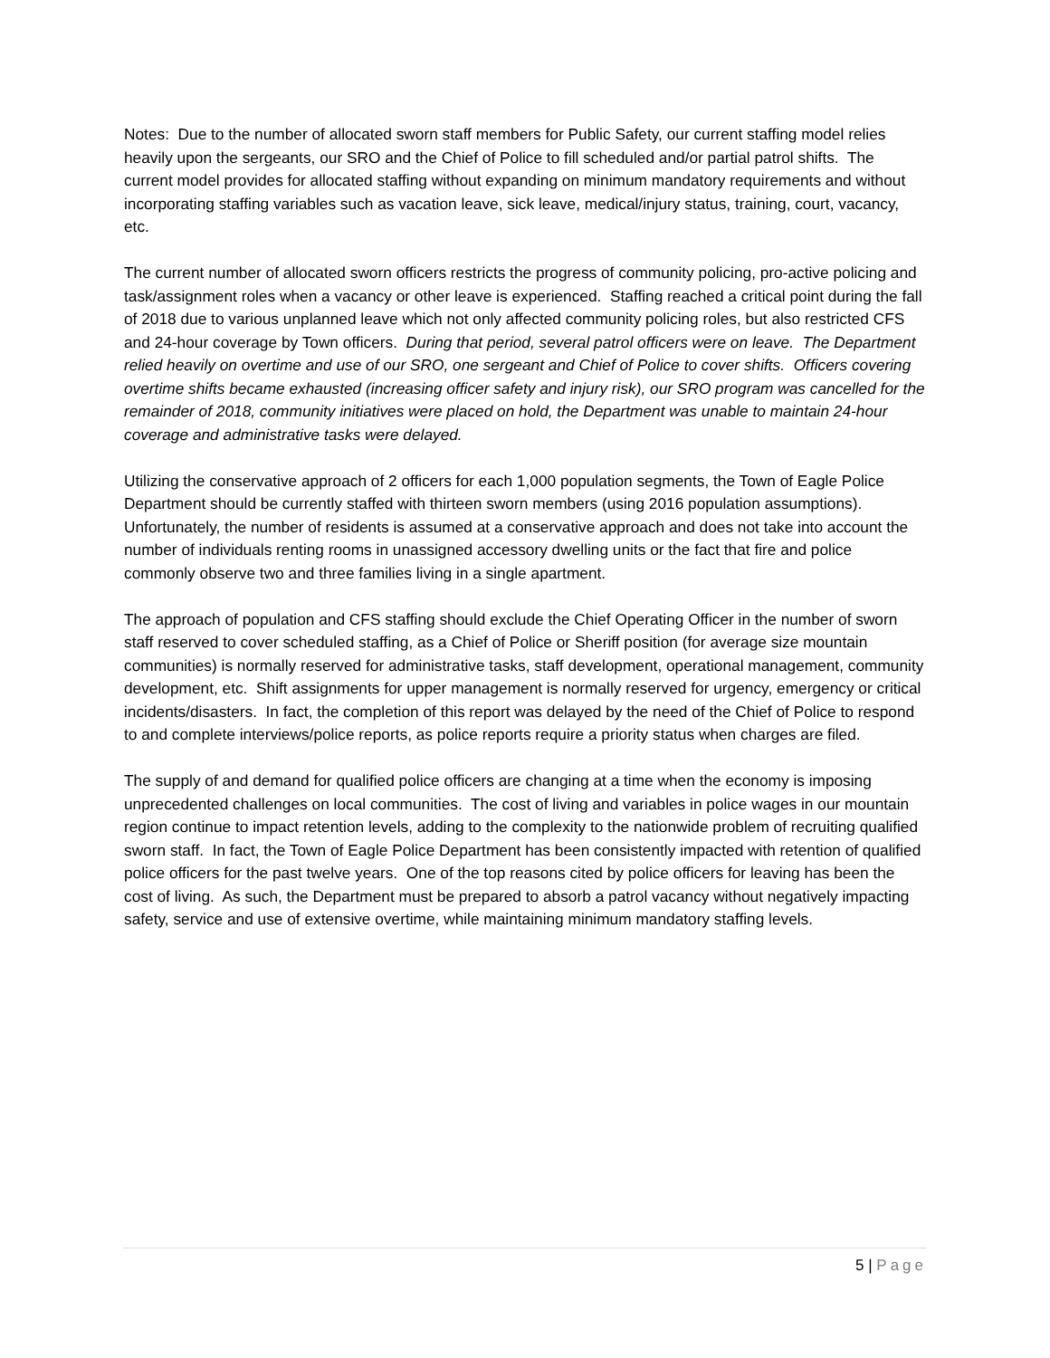Notes: Due to the number of allocated sworn staff members for Public Safety, our current staffing model relies heavily upon the sergeants, our SRO and the Chief of Police to fill scheduled and/or partial patrol shifts. The current model provides for allocated staffing without expanding on minimum mandatory requirements and without incorporating staffing variables such as vacation leave, sick leave, medical/injury status, training, court, vacancy, etc.
The current number of allocated sworn officers restricts the progress of community policing, pro-active policing and task/assignment roles when a vacancy or other leave is experienced. Staffing reached a critical point during the fall of 2018 due to various unplanned leave which not only affected community policing roles, but also restricted CFS and 24-hour coverage by Town officers. During that period, several patrol officers were on leave. The Department relied heavily on overtime and use of our SRO, one sergeant and Chief of Police to cover shifts. Officers covering overtime shifts became exhausted (increasing officer safety and injury risk), our SRO program was cancelled for the remainder of 2018, community initiatives were placed on hold, the Department was unable to maintain 24-hour coverage and administrative tasks were delayed.
Utilizing the conservative approach of 2 officers for each 1,000 population segments, the Town of Eagle Police Department should be currently staffed with thirteen sworn members (using 2016 population assumptions). Unfortunately, the number of residents is assumed at a conservative approach and does not take into account the number of individuals renting rooms in unassigned accessory dwelling units or the fact that fire and police commonly observe two and three families living in a single apartment.
The approach of population and CFS staffing should exclude the Chief Operating Officer in the number of sworn staff reserved to cover scheduled staffing, as a Chief of Police or Sheriff position (for average size mountain communities) is normally reserved for administrative tasks, staff development, operational management, community development, etc. Shift assignments for upper management is normally reserved for urgency, emergency or critical incidents/disasters. In fact, the completion of this report was delayed by the need of the Chief of Police to respond to and complete interviews/police reports, as police reports require a priority status when charges are filed.
The supply of and demand for qualified police officers are changing at a time when the economy is imposing unprecedented challenges on local communities. The cost of living and variables in police wages in our mountain region continue to impact retention levels, adding to the complexity to the nationwide problem of recruiting qualified sworn staff. In fact, the Town of Eagle Police Department has been consistently impacted with retention of qualified police officers for the past twelve years. One of the top reasons cited by police officers for leaving has been the cost of living. As such, the Department must be prepared to absorb a patrol vacancy without negatively impacting safety, service and use of extensive overtime, while maintaining minimum mandatory staffing levels.
5 | Page